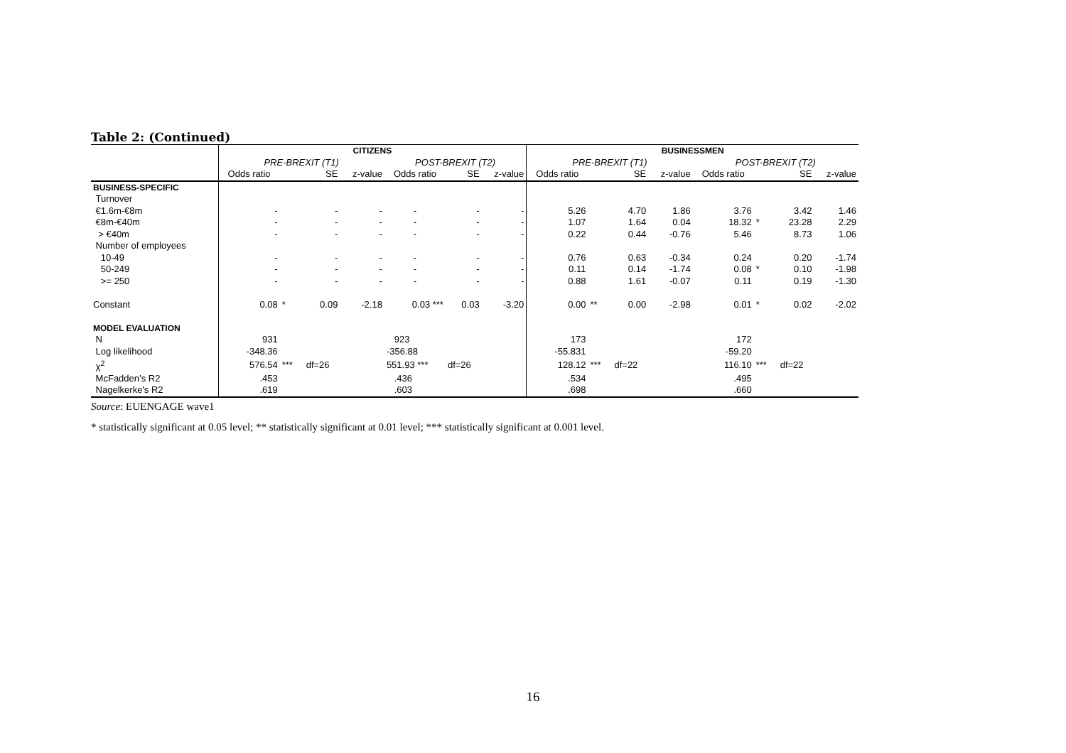Table 2: (Continued)
| | CITIZENS | | | | | | | BUSINESSMEN | | | | | | | |
| --- | --- | --- | --- | --- | --- | --- | --- | --- | --- | --- | --- | --- | --- | --- | --- |
| | PRE-BREXIT (T1) | | | | POST-BREXIT (T2) | | | PRE-BREXIT (T1) | | | | POST-BREXIT (T2) | | | |
| | Odds ratio | | SE | z-value | Odds ratio | SE | z-value | Odds ratio | | SE | z-value | Odds ratio | | SE | z-value |
| BUSINESS-SPECIFIC | | | | | | | | | | | | | | | |
| Turnover | | | | | | | | | | | | | | | |
| €1.6m-€8m | - | | - | - | - | - | - | 5.26 | | 4.70 | 1.86 | 3.76 | | 3.42 | 1.46 |
| €8m-€40m | - | | - | - | - | - | - | 1.07 | | 1.64 | 0.04 | 18.32 | * | 23.28 | 2.29 |
| > €40m | - | | - | - | - | - | - | 0.22 | | 0.44 | -0.76 | 5.46 | | 8.73 | 1.06 |
| Number of employees | | | | | | | | | | | | | | | |
| 10-49 | - | | - | - | - | - | - | 0.76 | | 0.63 | -0.34 | 0.24 | | 0.20 | -1.74 |
| 50-249 | - | | - | - | - | - | - | 0.11 | | 0.14 | -1.74 | 0.08 | * | 0.10 | -1.98 |
| >= 250 | - | | - | - | - | - | - | 0.88 | | 1.61 | -0.07 | 0.11 | | 0.19 | -1.30 |
| Constant | 0.08 | * | 0.09 | -2.18 | 0.03 *** | 0.03 | -3.20 | 0.00 | ** | 0.00 | -2.98 | 0.01 | * | 0.02 | -2.02 |
| MODEL EVALUATION | | | | | | | | | | | | | | | |
| N | 931 | | | | 923 | | | 173 | | | | 172 | | | |
| Log likelihood | -348.36 | | | | -356.88 | | | -55.831 | | | | -59.20 | | | |
| χ<sup>2</sup> | 576.54 | *** | df=26 | | 551.93 *** | df=26 | | 128.12 | *** | df=22 | | 116.10 | *** | df=22 | |
| McFadden’s R2 | .453 | | | | .436 | | | .534 | | | | .495 | | | |
| Nagelkerke's R2 | .619 | | | | .603 | | | .698 | | | | .660 | | | |
Source: EUENGAGE wave1
* statistically significant at 0.05 level; ** statistically significant at 0.01 level; *** statistically significant at 0.001 level.
16